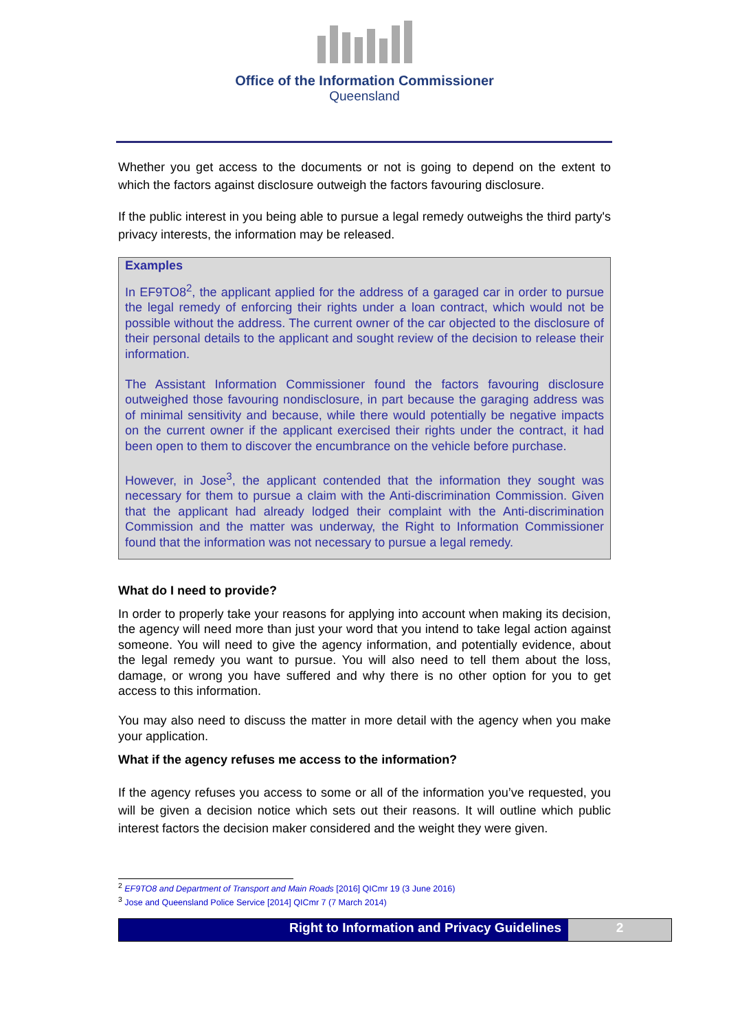Office of the Information Commissioner
Queensland
Whether you get access to the documents or not is going to depend on the extent to which the factors against disclosure outweigh the factors favouring disclosure.
If the public interest in you being able to pursue a legal remedy outweighs the third party's privacy interests, the information may be released.
Examples
In EF9TO8<sup>2</sup>, the applicant applied for the address of a garaged car in order to pursue the legal remedy of enforcing their rights under a loan contract, which would not be possible without the address. The current owner of the car objected to the disclosure of their personal details to the applicant and sought review of the decision to release their information.
The Assistant Information Commissioner found the factors favouring disclosure outweighed those favouring nondisclosure, in part because the garaging address was of minimal sensitivity and because, while there would potentially be negative impacts on the current owner if the applicant exercised their rights under the contract, it had been open to them to discover the encumbrance on the vehicle before purchase.
However, in Jose<sup>3</sup>, the applicant contended that the information they sought was necessary for them to pursue a claim with the Anti-discrimination Commission. Given that the applicant had already lodged their complaint with the Anti-discrimination Commission and the matter was underway, the Right to Information Commissioner found that the information was not necessary to pursue a legal remedy.
What do I need to provide?
In order to properly take your reasons for applying into account when making its decision, the agency will need more than just your word that you intend to take legal action against someone. You will need to give the agency information, and potentially evidence, about the legal remedy you want to pursue. You will also need to tell them about the loss, damage, or wrong you have suffered and why there is no other option for you to get access to this information.
You may also need to discuss the matter in more detail with the agency when you make your application.
What if the agency refuses me access to the information?
If the agency refuses you access to some or all of the information you’ve requested, you will be given a decision notice which sets out their reasons. It will outline which public interest factors the decision maker considered and the weight they were given.
<sup>2</sup> EF9TO8 and Department of Transport and Main Roads [2016] QICmr 19 (3 June 2016)
<sup>3</sup> Jose and Queensland Police Service [2014] QICmr 7 (7 March 2014)
Right to Information and Privacy Guidelines
2